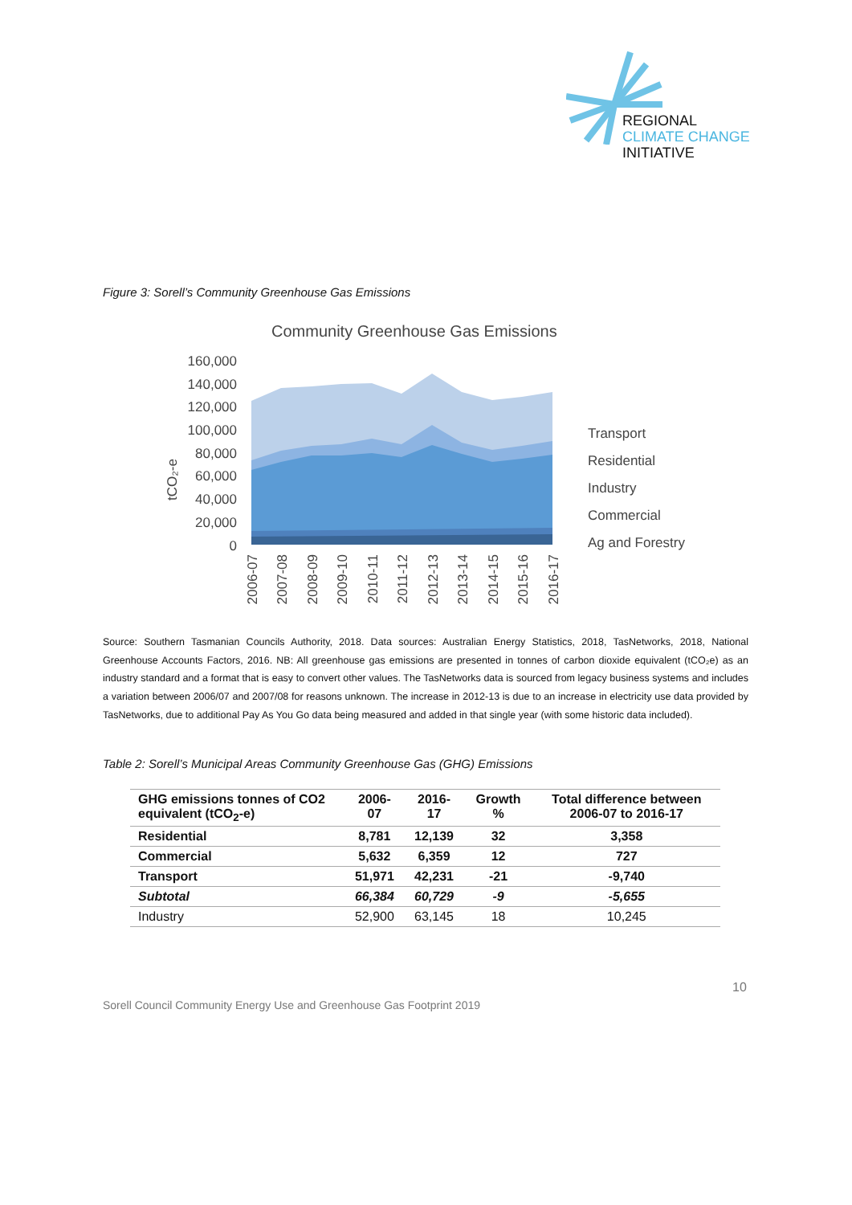REGIONAL
CLIMATE CHANGE
INITIATIVE
Figure 3: Sorell’s Community Greenhouse Gas Emissions
Community Greenhouse Gas Emissions
160,000
140,000
120,000
100,000
80,000
60,000
40,000
20,000
0
tCO₂-e
Transport
Residential
Industry
Commercial
Ag and Forestry
2006-07
2007-08
2008-09
2009-10
2010-11
2011-12
2012-13
2013-14
2014-15
2015-16
2016-17
Source: Southern Tasmanian Councils Authority, 2018. Data sources: Australian Energy Statistics, 2018, TasNetworks, 2018, National Greenhouse Accounts Factors, 2016. NB: All greenhouse gas emissions are presented in tonnes of carbon dioxide equivalent (tCO₂e) as an industry standard and a format that is easy to convert other values. The TasNetworks data is sourced from legacy business systems and includes a variation between 2006/07 and 2007/08 for reasons unknown. The increase in 2012-13 is due to an increase in electricity use data provided by TasNetworks, due to additional Pay As You Go data being measured and added in that single year (with some historic data included).
Table 2: Sorell’s Municipal Areas Community Greenhouse Gas (GHG) Emissions
| GHG emissions tonnes of CO2 equivalent (tCO<sub>2</sub>-e) | 2006-07 | 2016-17 | Growth % | Total difference between 2006-07 to 2016-17 |
| --- | --- | --- | --- | --- |
| Residential | 8,781 | 12,139 | 32 | 3,358 |
| Commercial | 5,632 | 6,359 | 12 | 727 |
| Transport | 51,971 | 42,231 | -21 | -9,740 |
| Subtotal | 66,384 | 60,729 | -9 | -5,655 |
| Industry | 52,900 | 63,145 | 18 | 10,245 |
10
Sorell Council Community Energy Use and Greenhouse Gas Footprint 2019